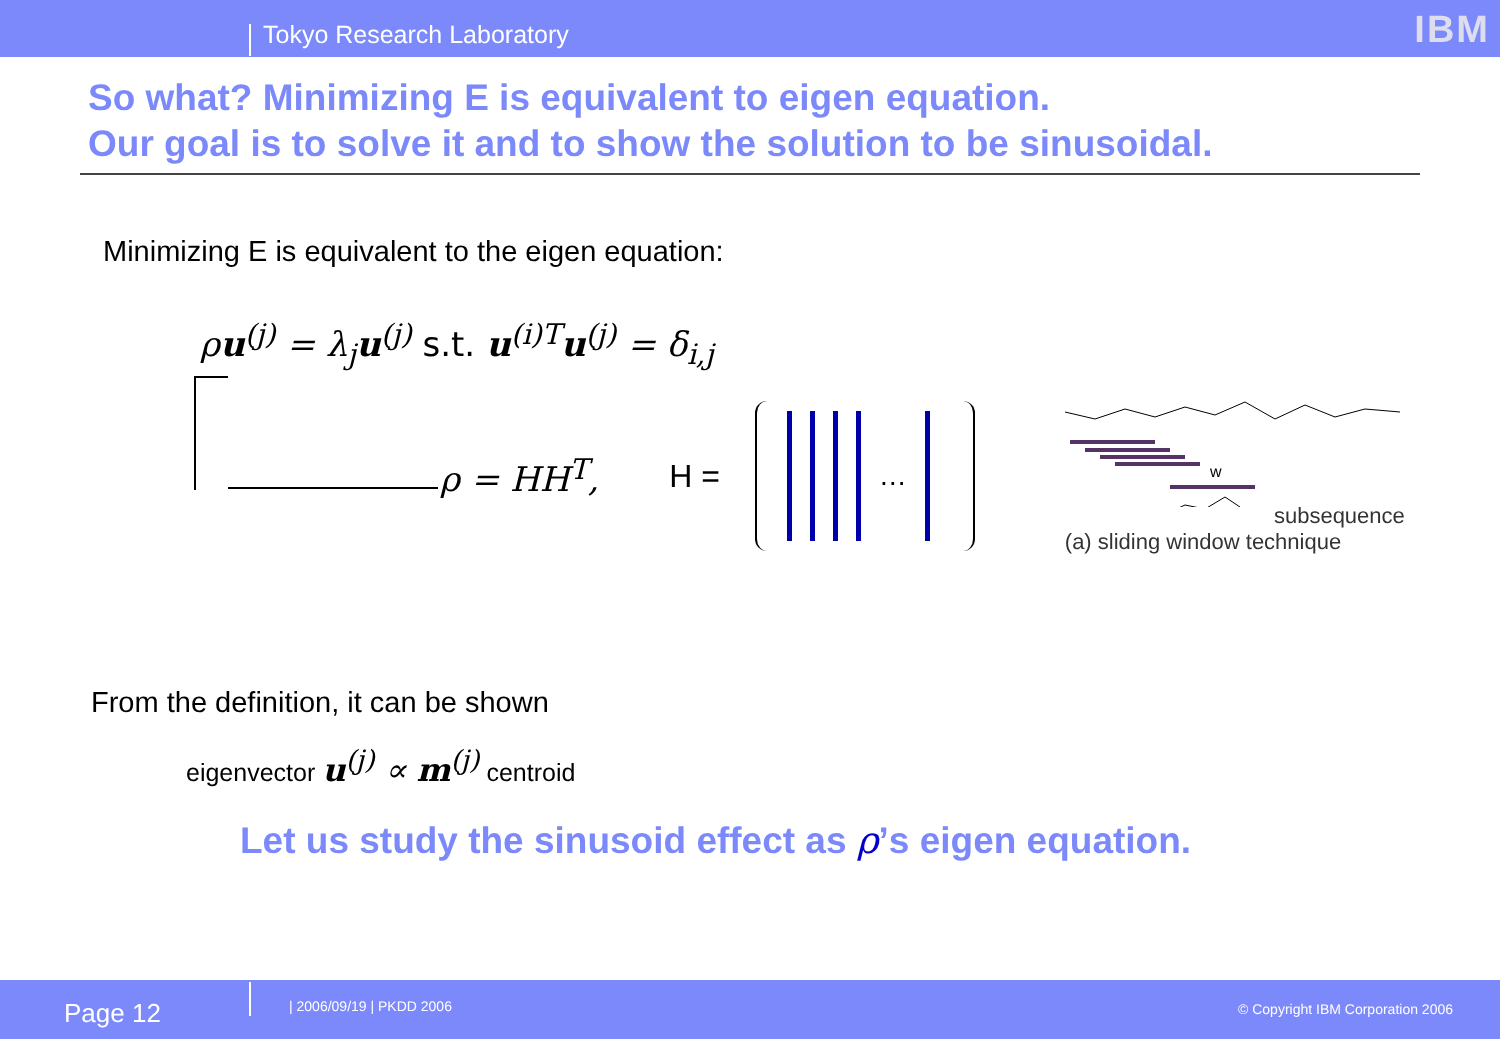Tokyo Research Laboratory
IBM
So what? Minimizing E is equivalent to eigen equation.
Our goal is to solve it and to show the solution to be sinusoidal.
Minimizing E is equivalent to the eigen equation:
ρu<sup>(j)</sup> = λ<sub>j</sub>u<sup>(j)</sup> s.t. u<sup>(i)T</sup>u<sup>(j)</sup> = δ<sub>i,j</sub>
ρ = HH<sup>T</sup>, H =
…
w
subsequence
(a) sliding window technique
From the definition, it can be shown
eigenvector u<sup>(j)</sup> ∝ m<sup>(j)</sup> centroid
Let us study the sinusoid effect as ρ’s eigen equation.
Page 12 | 2006/09/19 | PKDD 2006 © Copyright IBM Corporation 2006